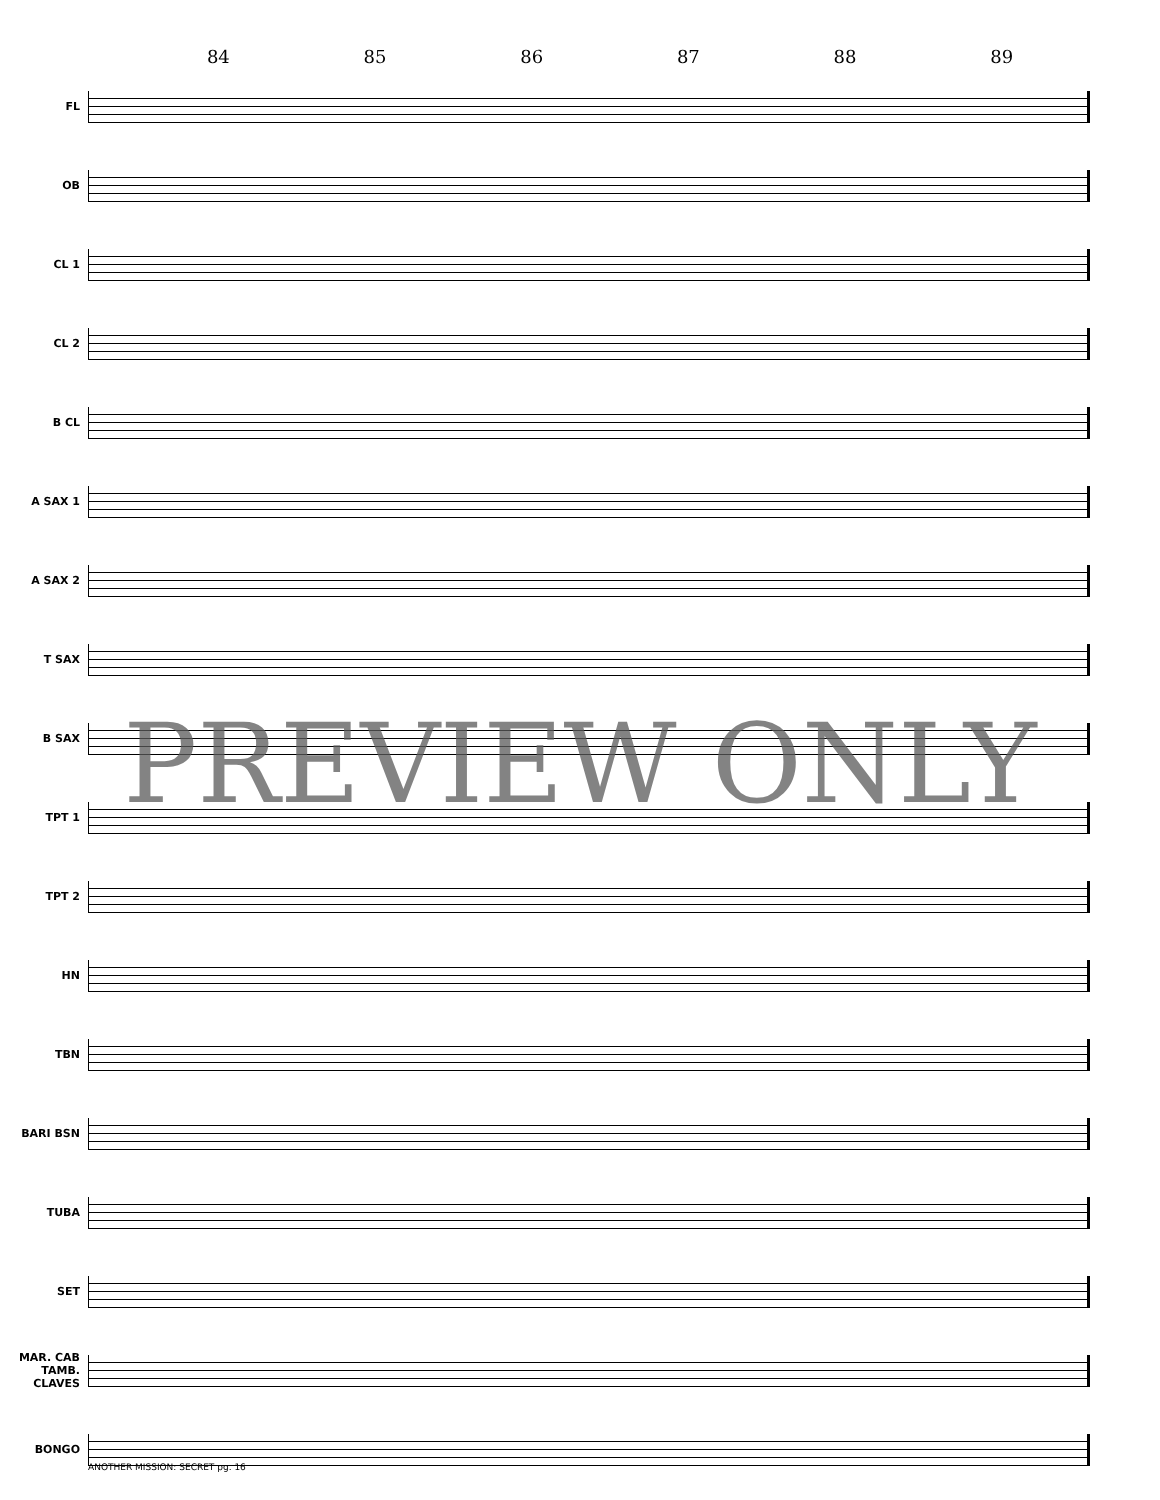84 85 86 87 88 89
FL
OB
CL 1
CL 2
B CL
A SAX 1
A SAX 2
T SAX
B SAX
TPT 1
TPT 2
HN
TBN
BARI BSN
TUBA
SET
MAR. CAB TAMB. CLAVES
BONGO
PREVIEW ONLY
ANOTHER MISSION: SECRET pg. 16